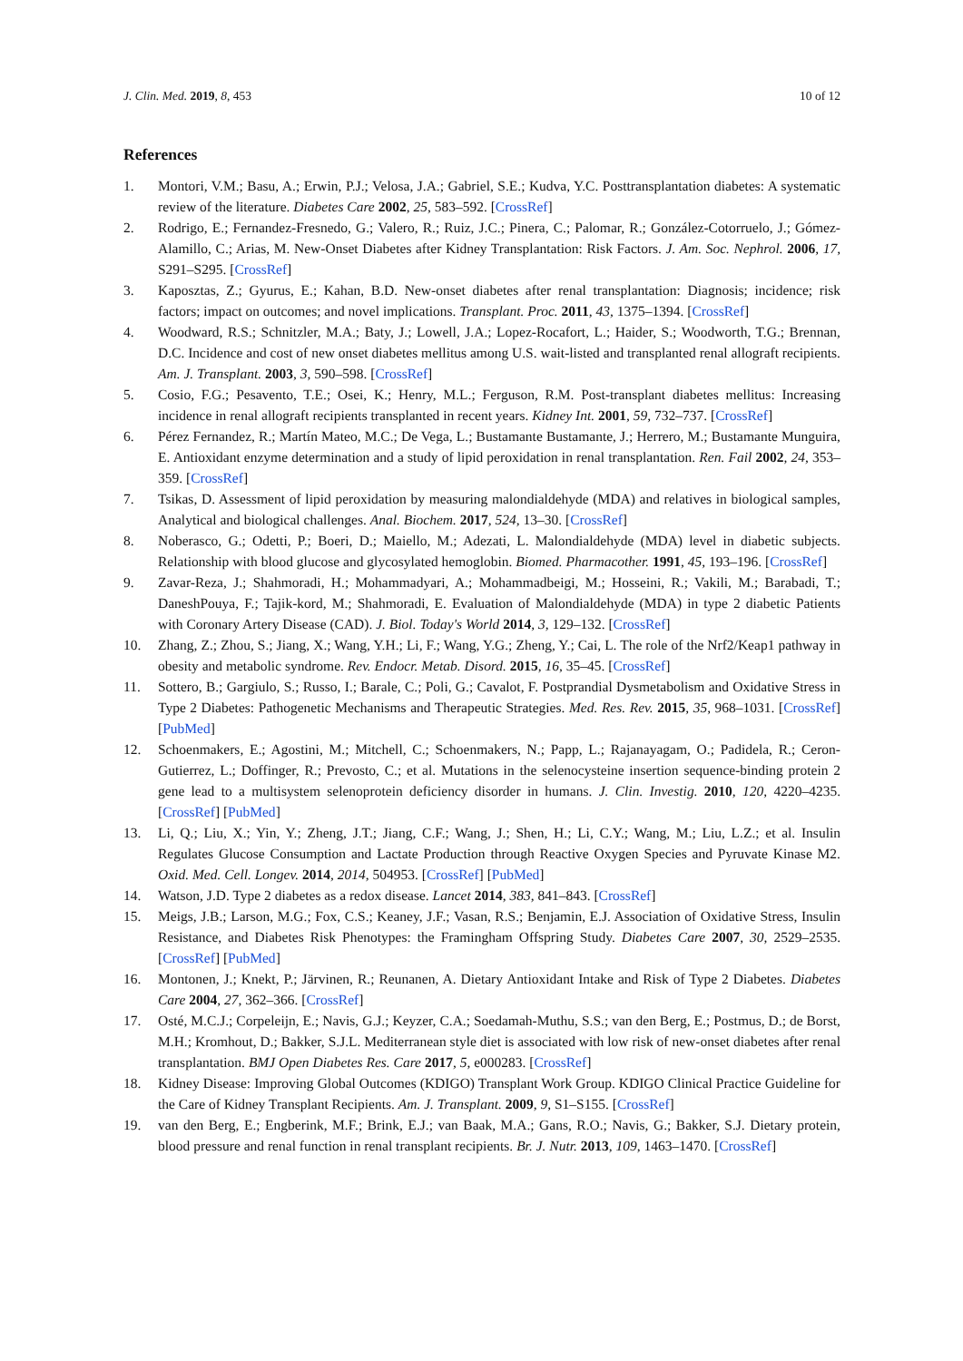J. Clin. Med. 2019, 8, 453 10 of 12
References
1. Montori, V.M.; Basu, A.; Erwin, P.J.; Velosa, J.A.; Gabriel, S.E.; Kudva, Y.C. Posttransplantation diabetes: A systematic review of the literature. Diabetes Care 2002, 25, 583–592. [CrossRef]
2. Rodrigo, E.; Fernandez-Fresnedo, G.; Valero, R.; Ruiz, J.C.; Pinera, C.; Palomar, R.; González-Cotorruelo, J.; Gómez-Alamillo, C.; Arias, M. New-Onset Diabetes after Kidney Transplantation: Risk Factors. J. Am. Soc. Nephrol. 2006, 17, S291–S295. [CrossRef]
3. Kaposztas, Z.; Gyurus, E.; Kahan, B.D. New-onset diabetes after renal transplantation: Diagnosis; incidence; risk factors; impact on outcomes; and novel implications. Transplant. Proc. 2011, 43, 1375–1394. [CrossRef]
4. Woodward, R.S.; Schnitzler, M.A.; Baty, J.; Lowell, J.A.; Lopez-Rocafort, L.; Haider, S.; Woodworth, T.G.; Brennan, D.C. Incidence and cost of new onset diabetes mellitus among U.S. wait-listed and transplanted renal allograft recipients. Am. J. Transplant. 2003, 3, 590–598. [CrossRef]
5. Cosio, F.G.; Pesavento, T.E.; Osei, K.; Henry, M.L.; Ferguson, R.M. Post-transplant diabetes mellitus: Increasing incidence in renal allograft recipients transplanted in recent years. Kidney Int. 2001, 59, 732–737. [CrossRef]
6. Pérez Fernandez, R.; Martín Mateo, M.C.; De Vega, L.; Bustamante Bustamante, J.; Herrero, M.; Bustamante Munguira, E. Antioxidant enzyme determination and a study of lipid peroxidation in renal transplantation. Ren. Fail 2002, 24, 353–359. [CrossRef]
7. Tsikas, D. Assessment of lipid peroxidation by measuring malondialdehyde (MDA) and relatives in biological samples, Analytical and biological challenges. Anal. Biochem. 2017, 524, 13–30. [CrossRef]
8. Noberasco, G.; Odetti, P.; Boeri, D.; Maiello, M.; Adezati, L. Malondialdehyde (MDA) level in diabetic subjects. Relationship with blood glucose and glycosylated hemoglobin. Biomed. Pharmacother. 1991, 45, 193–196. [CrossRef]
9. Zavar-Reza, J.; Shahmoradi, H.; Mohammadyari, A.; Mohammadbeigi, M.; Hosseini, R.; Vakili, M.; Barabadi, T.; DaneshPouya, F.; Tajik-kord, M.; Shahmoradi, E. Evaluation of Malondialdehyde (MDA) in type 2 diabetic Patients with Coronary Artery Disease (CAD). J. Biol. Today's World 2014, 3, 129–132. [CrossRef]
10. Zhang, Z.; Zhou, S.; Jiang, X.; Wang, Y.H.; Li, F.; Wang, Y.G.; Zheng, Y.; Cai, L. The role of the Nrf2/Keap1 pathway in obesity and metabolic syndrome. Rev. Endocr. Metab. Disord. 2015, 16, 35–45. [CrossRef]
11. Sottero, B.; Gargiulo, S.; Russo, I.; Barale, C.; Poli, G.; Cavalot, F. Postprandial Dysmetabolism and Oxidative Stress in Type 2 Diabetes: Pathogenetic Mechanisms and Therapeutic Strategies. Med. Res. Rev. 2015, 35, 968–1031. [CrossRef] [PubMed]
12. Schoenmakers, E.; Agostini, M.; Mitchell, C.; Schoenmakers, N.; Papp, L.; Rajanayagam, O.; Padidela, R.; Ceron-Gutierrez, L.; Doffinger, R.; Prevosto, C.; et al. Mutations in the selenocysteine insertion sequence-binding protein 2 gene lead to a multisystem selenoprotein deficiency disorder in humans. J. Clin. Investig. 2010, 120, 4220–4235. [CrossRef] [PubMed]
13. Li, Q.; Liu, X.; Yin, Y.; Zheng, J.T.; Jiang, C.F.; Wang, J.; Shen, H.; Li, C.Y.; Wang, M.; Liu, L.Z.; et al. Insulin Regulates Glucose Consumption and Lactate Production through Reactive Oxygen Species and Pyruvate Kinase M2. Oxid. Med. Cell. Longev. 2014, 2014, 504953. [CrossRef] [PubMed]
14. Watson, J.D. Type 2 diabetes as a redox disease. Lancet 2014, 383, 841–843. [CrossRef]
15. Meigs, J.B.; Larson, M.G.; Fox, C.S.; Keaney, J.F.; Vasan, R.S.; Benjamin, E.J. Association of Oxidative Stress, Insulin Resistance, and Diabetes Risk Phenotypes: the Framingham Offspring Study. Diabetes Care 2007, 30, 2529–2535. [CrossRef] [PubMed]
16. Montonen, J.; Knekt, P.; Järvinen, R.; Reunanen, A. Dietary Antioxidant Intake and Risk of Type 2 Diabetes. Diabetes Care 2004, 27, 362–366. [CrossRef]
17. Osté, M.C.J.; Corpeleijn, E.; Navis, G.J.; Keyzer, C.A.; Soedamah-Muthu, S.S.; van den Berg, E.; Postmus, D.; de Borst, M.H.; Kromhout, D.; Bakker, S.J.L. Mediterranean style diet is associated with low risk of new-onset diabetes after renal transplantation. BMJ Open Diabetes Res. Care 2017, 5, e000283. [CrossRef]
18. Kidney Disease: Improving Global Outcomes (KDIGO) Transplant Work Group. KDIGO Clinical Practice Guideline for the Care of Kidney Transplant Recipients. Am. J. Transplant. 2009, 9, S1–S155. [CrossRef]
19. van den Berg, E.; Engberink, M.F.; Brink, E.J.; van Baak, M.A.; Gans, R.O.; Navis, G.; Bakker, S.J. Dietary protein, blood pressure and renal function in renal transplant recipients. Br. J. Nutr. 2013, 109, 1463–1470. [CrossRef]